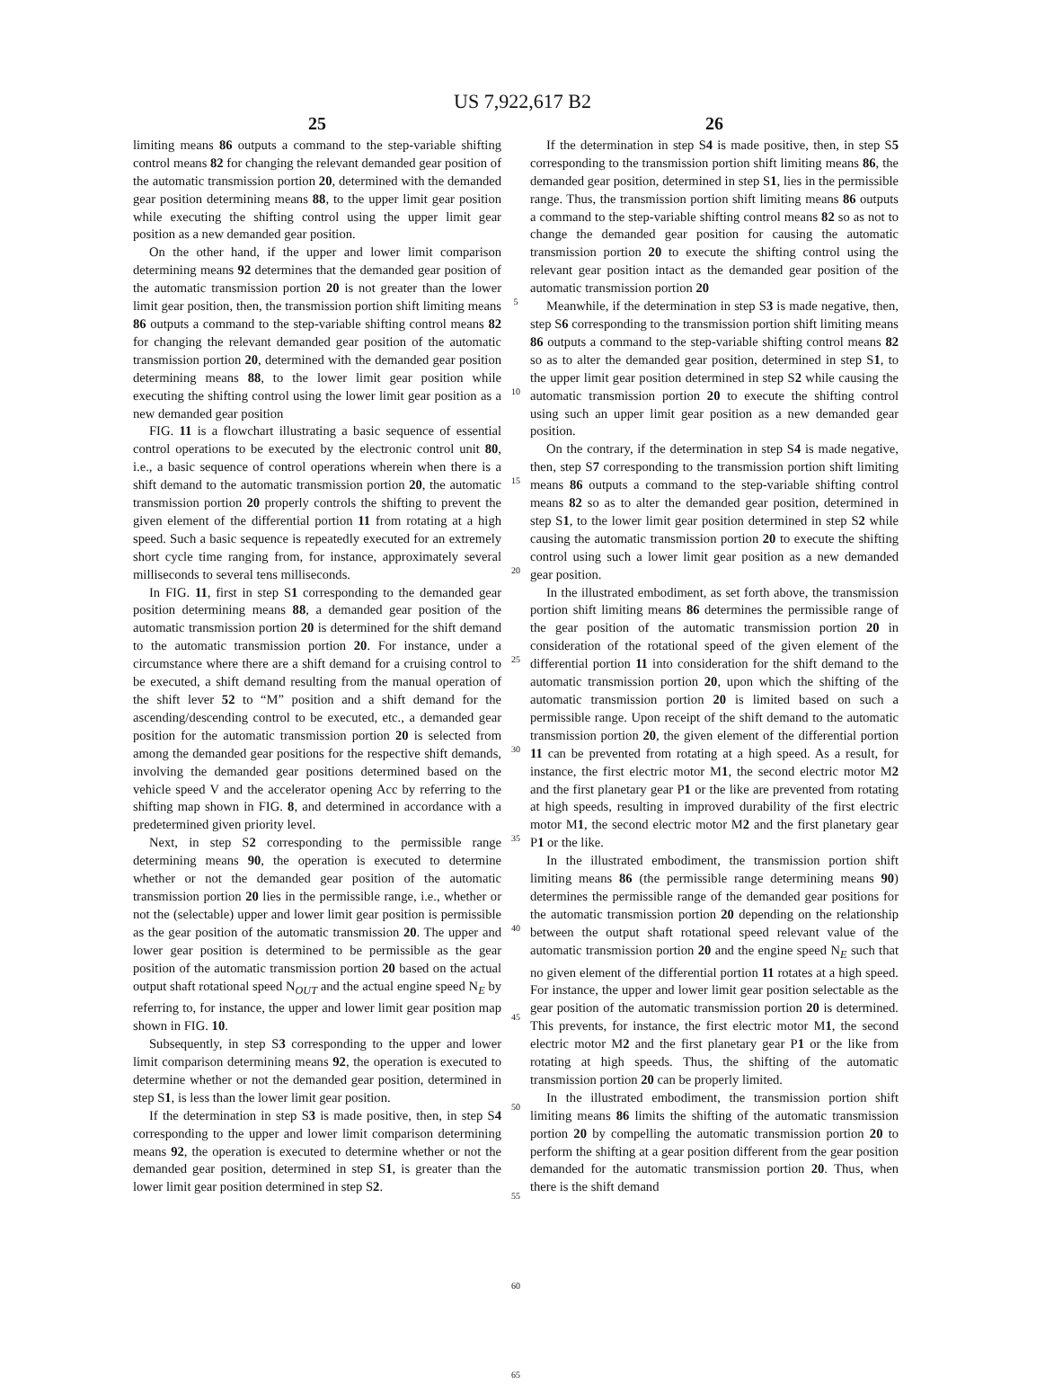US 7,922,617 B2
25
limiting means 86 outputs a command to the step-variable shifting control means 82 for changing the relevant demanded gear position of the automatic transmission portion 20, determined with the demanded gear position determining means 88, to the upper limit gear position while executing the shifting control using the upper limit gear position as a new demanded gear position.
On the other hand, if the upper and lower limit comparison determining means 92 determines that the demanded gear position of the automatic transmission portion 20 is not greater than the lower limit gear position, then, the transmission portion shift limiting means 86 outputs a command to the step-variable shifting control means 82 for changing the relevant demanded gear position of the automatic transmission portion 20, determined with the demanded gear position determining means 88, to the lower limit gear position while executing the shifting control using the lower limit gear position as a new demanded gear position
FIG. 11 is a flowchart illustrating a basic sequence of essential control operations to be executed by the electronic control unit 80, i.e., a basic sequence of control operations wherein when there is a shift demand to the automatic transmission portion 20, the automatic transmission portion 20 properly controls the shifting to prevent the given element of the differential portion 11 from rotating at a high speed. Such a basic sequence is repeatedly executed for an extremely short cycle time ranging from, for instance, approximately several milliseconds to several tens milliseconds.
In FIG. 11, first in step S1 corresponding to the demanded gear position determining means 88, a demanded gear position of the automatic transmission portion 20 is determined for the shift demand to the automatic transmission portion 20. For instance, under a circumstance where there are a shift demand for a cruising control to be executed, a shift demand resulting from the manual operation of the shift lever 52 to “M” position and a shift demand for the ascending/descending control to be executed, etc., a demanded gear position for the automatic transmission portion 20 is selected from among the demanded gear positions for the respective shift demands, involving the demanded gear positions determined based on the vehicle speed V and the accelerator opening Acc by referring to the shifting map shown in FIG. 8, and determined in accordance with a predetermined given priority level.
Next, in step S2 corresponding to the permissible range determining means 90, the operation is executed to determine whether or not the demanded gear position of the automatic transmission portion 20 lies in the permissible range, i.e., whether or not the (selectable) upper and lower limit gear position is permissible as the gear position of the automatic transmission 20. The upper and lower gear position is determined to be permissible as the gear position of the automatic transmission portion 20 based on the actual output shaft rotational speed N<sub>OUT</sub> and the actual engine speed N<sub>E</sub> by referring to, for instance, the upper and lower limit gear position map shown in FIG. 10.
Subsequently, in step S3 corresponding to the upper and lower limit comparison determining means 92, the operation is executed to determine whether or not the demanded gear position, determined in step S1, is less than the lower limit gear position.
If the determination in step S3 is made positive, then, in step S4 corresponding to the upper and lower limit comparison determining means 92, the operation is executed to determine whether or not the demanded gear position, determined in step S1, is greater than the lower limit gear position determined in step S2.
5
10
15
20
25
30
35
40
45
50
55
60
65
26
If the determination in step S4 is made positive, then, in step S5 corresponding to the transmission portion shift limiting means 86, the demanded gear position, determined in step S1, lies in the permissible range. Thus, the transmission portion shift limiting means 86 outputs a command to the step-variable shifting control means 82 so as not to change the demanded gear position for causing the automatic transmission portion 20 to execute the shifting control using the relevant gear position intact as the demanded gear position of the automatic transmission portion 20
Meanwhile, if the determination in step S3 is made negative, then, step S6 corresponding to the transmission portion shift limiting means 86 outputs a command to the step-variable shifting control means 82 so as to alter the demanded gear position, determined in step S1, to the upper limit gear position determined in step S2 while causing the automatic transmission portion 20 to execute the shifting control using such an upper limit gear position as a new demanded gear position.
On the contrary, if the determination in step S4 is made negative, then, step S7 corresponding to the transmission portion shift limiting means 86 outputs a command to the step-variable shifting control means 82 so as to alter the demanded gear position, determined in step S1, to the lower limit gear position determined in step S2 while causing the automatic transmission portion 20 to execute the shifting control using such a lower limit gear position as a new demanded gear position.
In the illustrated embodiment, as set forth above, the transmission portion shift limiting means 86 determines the permissible range of the gear position of the automatic transmission portion 20 in consideration of the rotational speed of the given element of the differential portion 11 into consideration for the shift demand to the automatic transmission portion 20, upon which the shifting of the automatic transmission portion 20 is limited based on such a permissible range. Upon receipt of the shift demand to the automatic transmission portion 20, the given element of the differential portion 11 can be prevented from rotating at a high speed. As a result, for instance, the first electric motor M1, the second electric motor M2 and the first planetary gear P1 or the like are prevented from rotating at high speeds, resulting in improved durability of the first electric motor M1, the second electric motor M2 and the first planetary gear P1 or the like.
In the illustrated embodiment, the transmission portion shift limiting means 86 (the permissible range determining means 90) determines the permissible range of the demanded gear positions for the automatic transmission portion 20 depending on the relationship between the output shaft rotational speed relevant value of the automatic transmission portion 20 and the engine speed N<sub>E</sub> such that no given element of the differential portion 11 rotates at a high speed. For instance, the upper and lower limit gear position selectable as the gear position of the automatic transmission portion 20 is determined. This prevents, for instance, the first electric motor M1, the second electric motor M2 and the first planetary gear P1 or the like from rotating at high speeds. Thus, the shifting of the automatic transmission portion 20 can be properly limited.
In the illustrated embodiment, the transmission portion shift limiting means 86 limits the shifting of the automatic transmission portion 20 by compelling the automatic transmission portion 20 to perform the shifting at a gear position different from the gear position demanded for the automatic transmission portion 20. Thus, when there is the shift demand